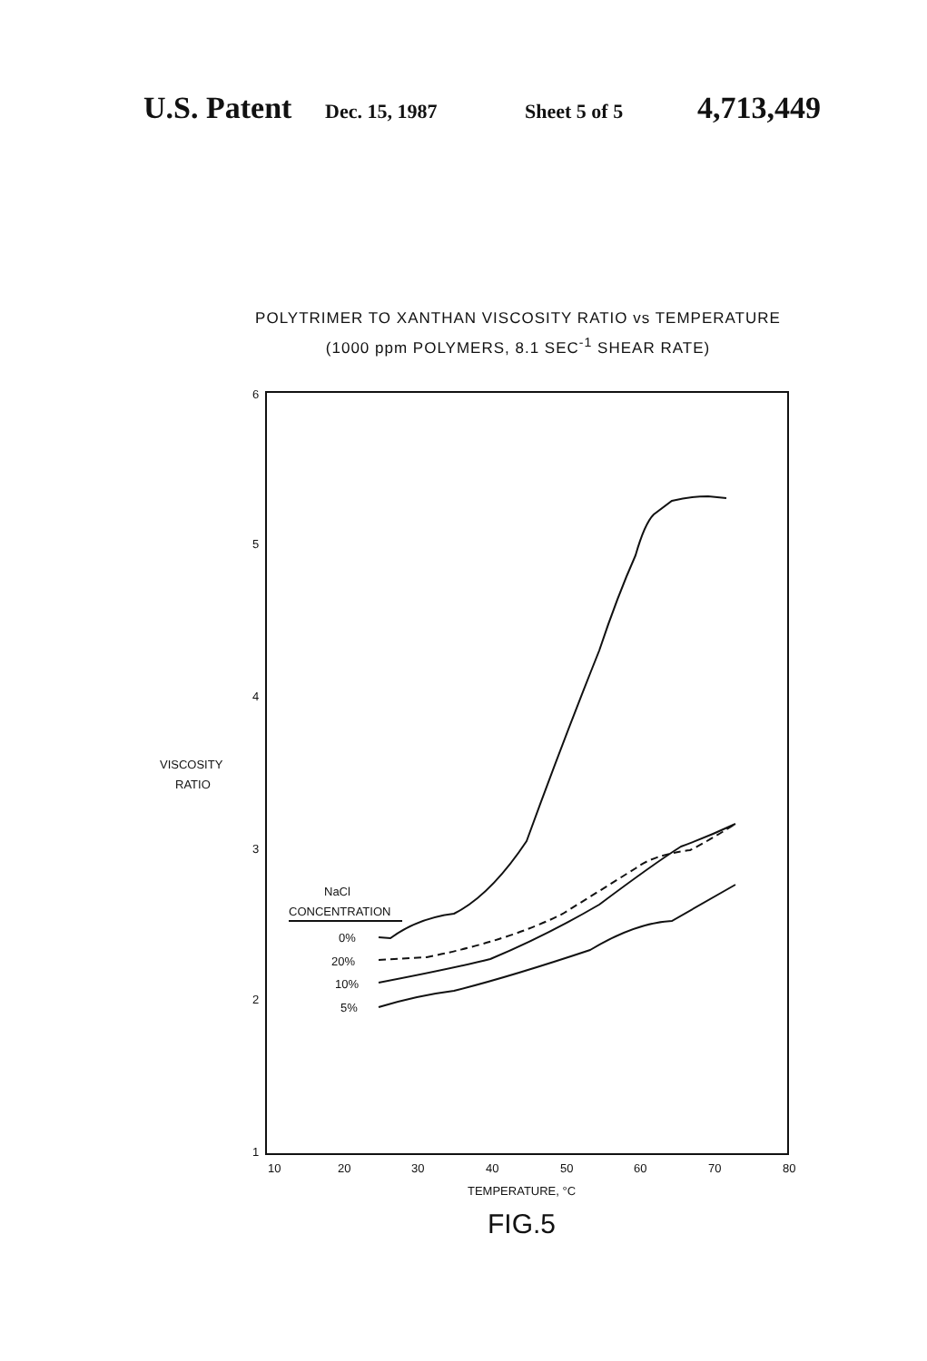U.S. Patent Dec. 15, 1987 Sheet 5 of 5 4,713,449
POLYTRIMER TO XANTHAN VISCOSITY RATIO vs TEMPERATURE
(1000 ppm POLYMERS, 8.1 SEC<sup>-1</sup> SHEAR RATE)
6
5
4
3
2
1
VISCOSITY
RATIO
NaCl
CONCENTRATION
0%
20%
10%
5%
10
20
30
40
50
60
70
80
TEMPERATURE, °C
FIG.5